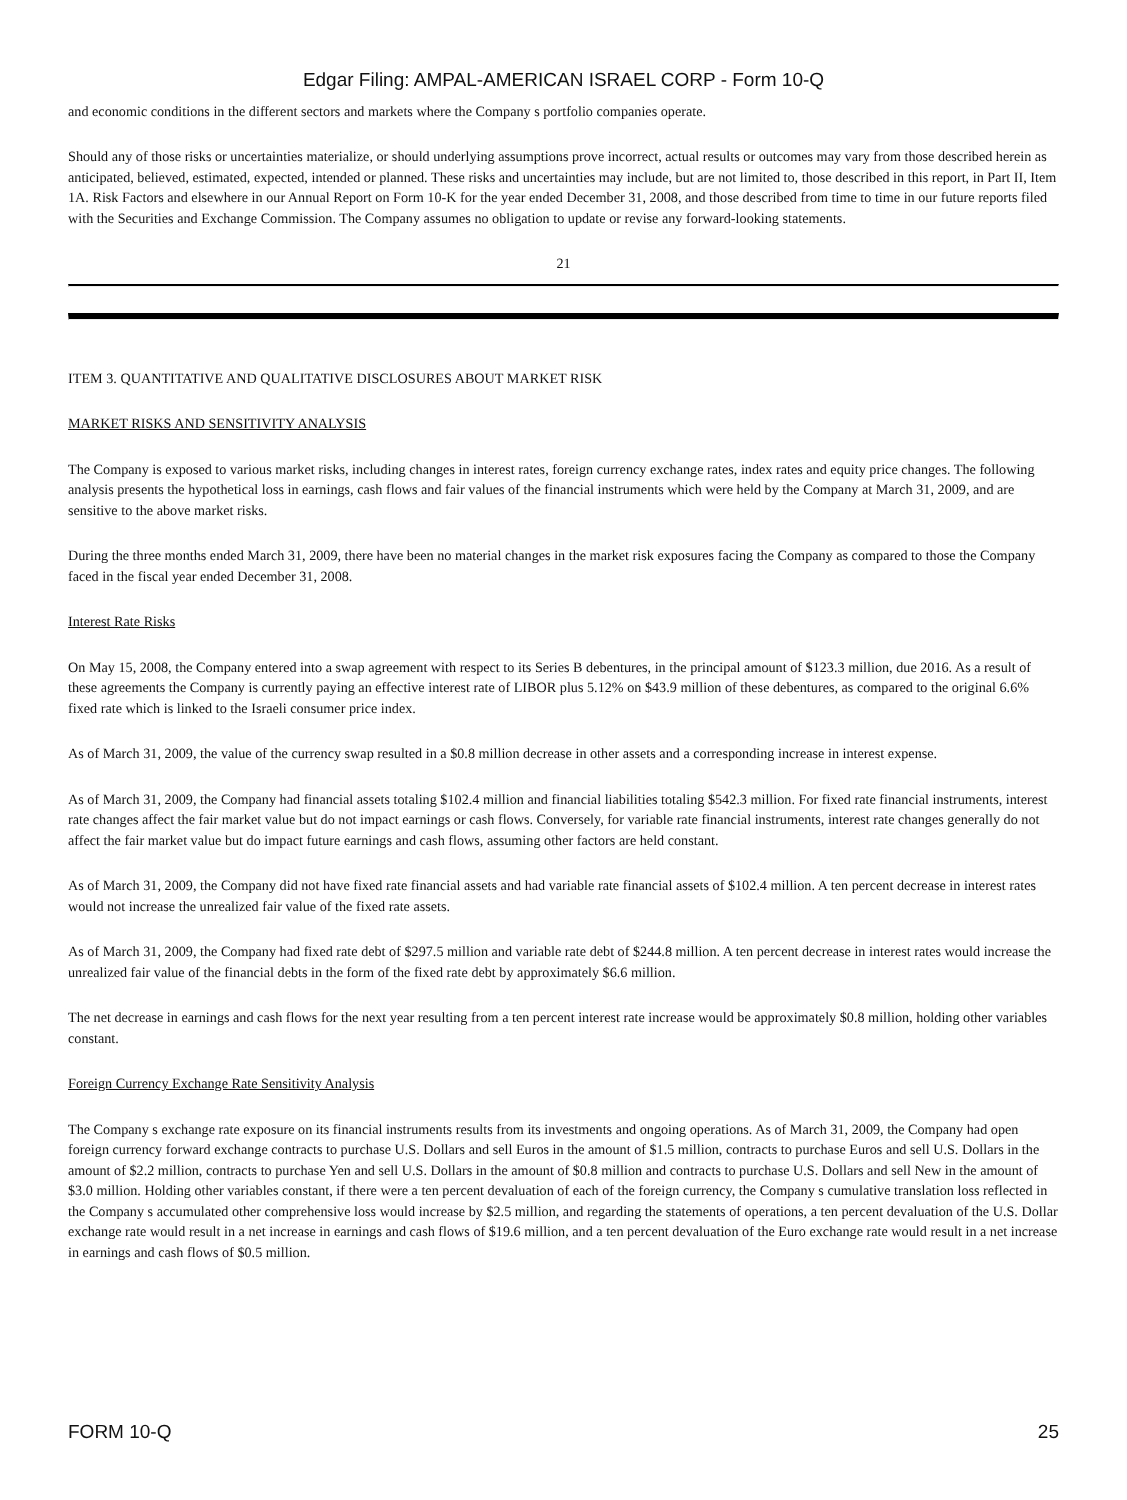Edgar Filing: AMPAL-AMERICAN ISRAEL CORP - Form 10-Q
and economic conditions in the different sectors and markets where the Company s portfolio companies operate.
Should any of those risks or uncertainties materialize, or should underlying assumptions prove incorrect, actual results or outcomes may vary from those described herein as anticipated, believed, estimated, expected, intended or planned. These risks and uncertainties may include, but are not limited to, those described in this report, in Part II, Item 1A. Risk Factors and elsewhere in our Annual Report on Form 10-K for the year ended December 31, 2008, and those described from time to time in our future reports filed with the Securities and Exchange Commission. The Company assumes no obligation to update or revise any forward-looking statements.
21
ITEM 3. QUANTITATIVE AND QUALITATIVE DISCLOSURES ABOUT MARKET RISK
MARKET RISKS AND SENSITIVITY ANALYSIS
The Company is exposed to various market risks, including changes in interest rates, foreign currency exchange rates, index rates and equity price changes. The following analysis presents the hypothetical loss in earnings, cash flows and fair values of the financial instruments which were held by the Company at March 31, 2009, and are sensitive to the above market risks.
During the three months ended March 31, 2009, there have been no material changes in the market risk exposures facing the Company as compared to those the Company faced in the fiscal year ended December 31, 2008.
Interest Rate Risks
On May 15, 2008, the Company entered into a swap agreement with respect to its Series B debentures, in the principal amount of $123.3 million, due 2016. As a result of these agreements the Company is currently paying an effective interest rate of LIBOR plus 5.12% on $43.9 million of these debentures, as compared to the original 6.6% fixed rate which is linked to the Israeli consumer price index.
As of March 31, 2009, the value of the currency swap resulted in a $0.8 million decrease in other assets and a corresponding increase in interest expense.
As of March 31, 2009, the Company had financial assets totaling $102.4 million and financial liabilities totaling $542.3 million. For fixed rate financial instruments, interest rate changes affect the fair market value but do not impact earnings or cash flows. Conversely, for variable rate financial instruments, interest rate changes generally do not affect the fair market value but do impact future earnings and cash flows, assuming other factors are held constant.
As of March 31, 2009, the Company did not have fixed rate financial assets and had variable rate financial assets of $102.4 million. A ten percent decrease in interest rates would not increase the unrealized fair value of the fixed rate assets.
As of March 31, 2009, the Company had fixed rate debt of $297.5 million and variable rate debt of $244.8 million. A ten percent decrease in interest rates would increase the unrealized fair value of the financial debts in the form of the fixed rate debt by approximately $6.6 million.
The net decrease in earnings and cash flows for the next year resulting from a ten percent interest rate increase would be approximately $0.8 million, holding other variables constant.
Foreign Currency Exchange Rate Sensitivity Analysis
The Company s exchange rate exposure on its financial instruments results from its investments and ongoing operations. As of March 31, 2009, the Company had open foreign currency forward exchange contracts to purchase U.S. Dollars and sell Euros in the amount of $1.5 million, contracts to purchase Euros and sell U.S. Dollars in the amount of $2.2 million, contracts to purchase Yen and sell U.S. Dollars in the amount of $0.8 million and contracts to purchase U.S. Dollars and sell New in the amount of $3.0 million. Holding other variables constant, if there were a ten percent devaluation of each of the foreign currency, the Company s cumulative translation loss reflected in the Company s accumulated other comprehensive loss would increase by $2.5 million, and regarding the statements of operations, a ten percent devaluation of the U.S. Dollar exchange rate would result in a net increase in earnings and cash flows of $19.6 million, and a ten percent devaluation of the Euro exchange rate would result in a net increase in earnings and cash flows of $0.5 million.
FORM 10-Q 25